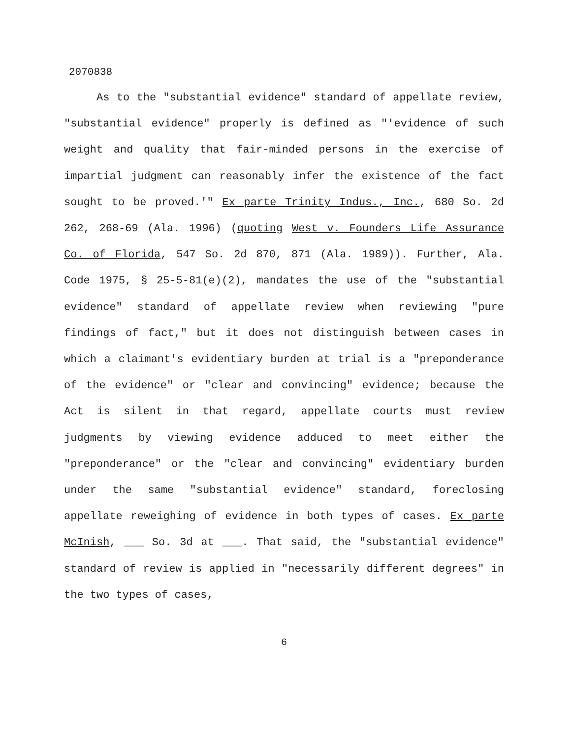2070838
As to the "substantial evidence" standard of appellate review, "substantial evidence" properly is defined as "'evidence of such weight and quality that fair-minded persons in the exercise of impartial judgment can reasonably infer the existence of the fact sought to be proved.'" Ex parte Trinity Indus., Inc., 680 So. 2d 262, 268-69 (Ala. 1996) (quoting West v. Founders Life Assurance Co. of Florida, 547 So. 2d 870, 871 (Ala. 1989)). Further, Ala. Code 1975, § 25-5-81(e)(2), mandates the use of the "substantial evidence" standard of appellate review when reviewing "pure findings of fact," but it does not distinguish between cases in which a claimant's evidentiary burden at trial is a "preponderance of the evidence" or "clear and convincing" evidence; because the Act is silent in that regard, appellate courts must review judgments by viewing evidence adduced to meet either the "preponderance" or the "clear and convincing" evidentiary burden under the same "substantial evidence" standard, foreclosing appellate reweighing of evidence in both types of cases. Ex parte McInish, ___ So. 3d at ___. That said, the "substantial evidence" standard of review is applied in "necessarily different degrees" in the two types of cases,
6